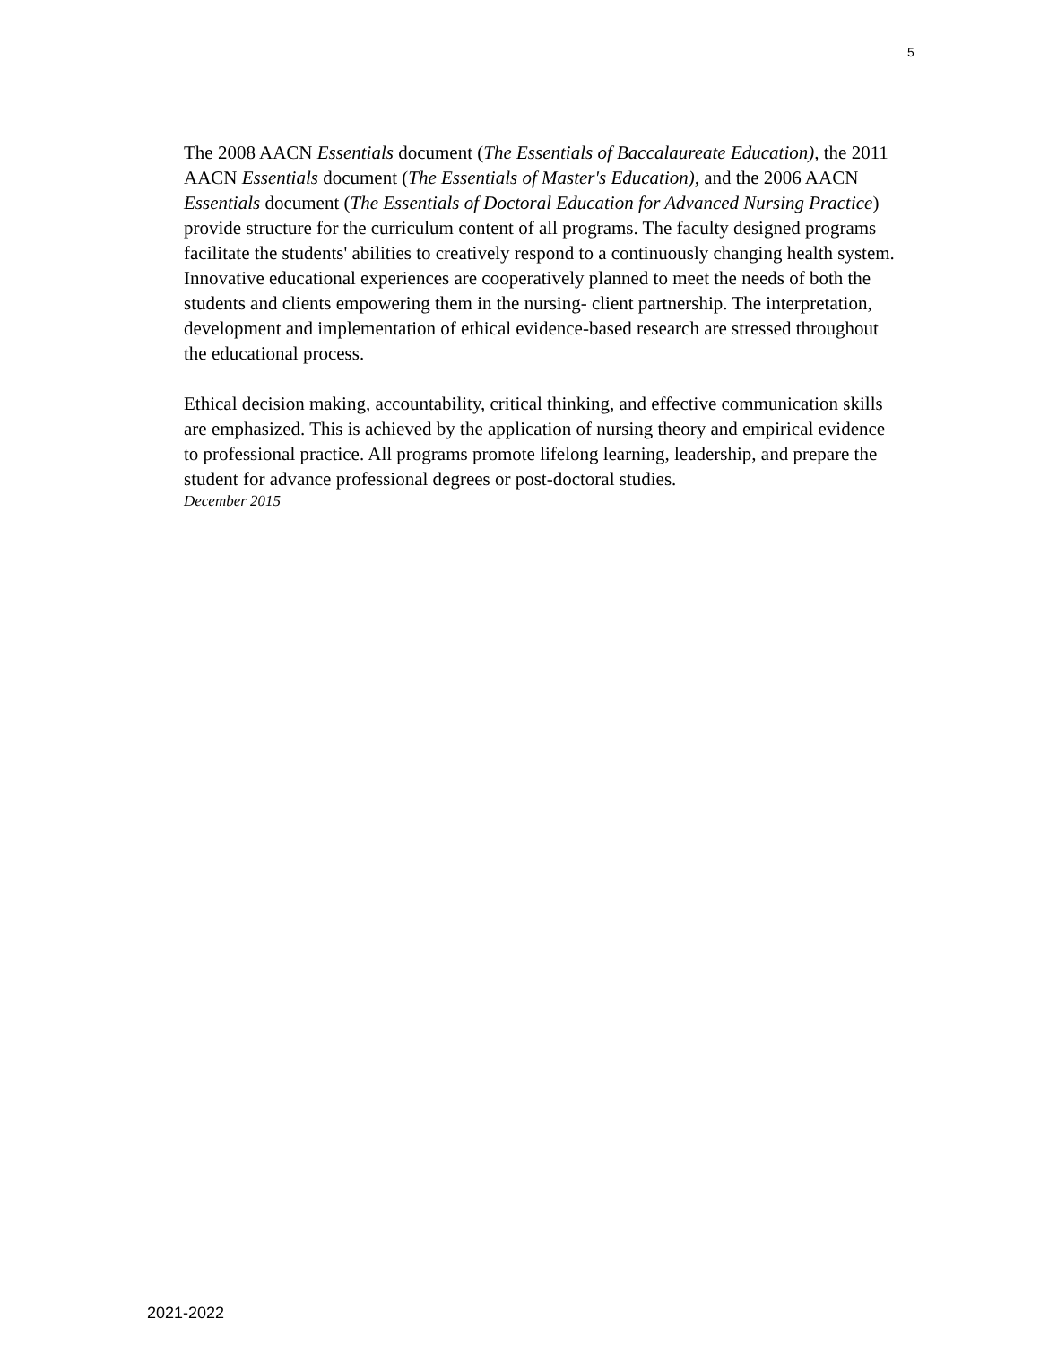5
The 2008 AACN Essentials document (The Essentials of Baccalaureate Education), the 2011 AACN Essentials document (The Essentials of Master's Education), and the 2006 AACN Essentials document (The Essentials of Doctoral Education for Advanced Nursing Practice) provide structure for the curriculum content of all programs. The faculty designed programs facilitate the students' abilities to creatively respond to a continuously changing health system. Innovative educational experiences are cooperatively planned to meet the needs of both the students and clients empowering them in the nursing- client partnership. The interpretation, development and implementation of ethical evidence-based research are stressed throughout the educational process.
Ethical decision making, accountability, critical thinking, and effective communication skills are emphasized. This is achieved by the application of nursing theory and empirical evidence to professional practice. All programs promote lifelong learning, leadership, and prepare the student for advance professional degrees or post-doctoral studies.
December 2015
2021-2022